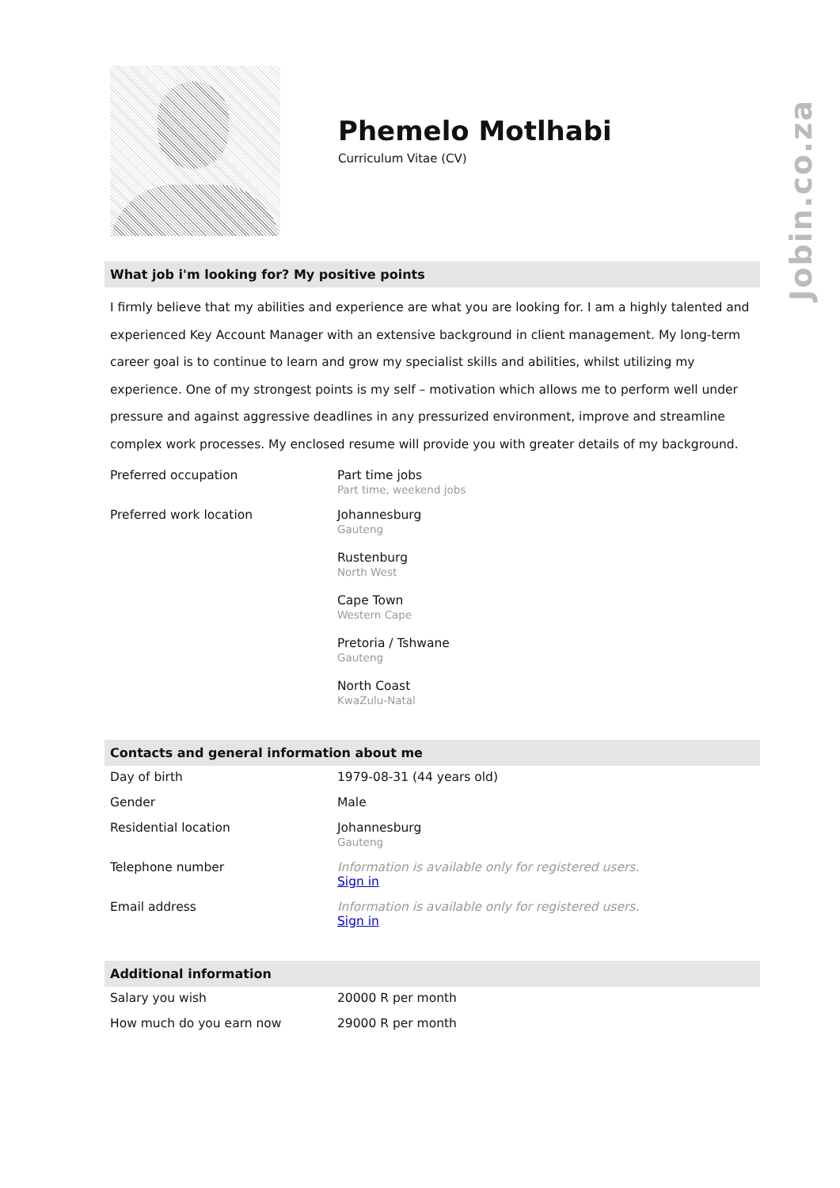Jobin.co.za
Phemelo Motlhabi
Curriculum Vitae (CV)
What job i'm looking for? My positive points
I firmly believe that my abilities and experience are what you are looking for. I am a highly talented and experienced Key Account Manager with an extensive background in client management. My long-term career goal is to continue to learn and grow my specialist skills and abilities, whilst utilizing my experience. One of my strongest points is my self – motivation which allows me to perform well under pressure and against aggressive deadlines in any pressurized environment, improve and streamline complex work processes. My enclosed resume will provide you with greater details of my background.
| Preferred occupation | Part time jobs Part time, weekend jobs |
| Preferred work location | Johannesburg Gauteng Rustenburg North West Cape Town Western Cape Pretoria / Tshwane Gauteng North Coast KwaZulu-Natal |
Contacts and general information about me
| Day of birth | 1979-08-31 (44 years old) |
| Gender | Male |
| Residential location | Johannesburg Gauteng |
| Telephone number | Information is available only for registered users. Sign in |
| Email address | Information is available only for registered users. Sign in |
Additional information
| Salary you wish | 20000 R per month |
| How much do you earn now | 29000 R per month |